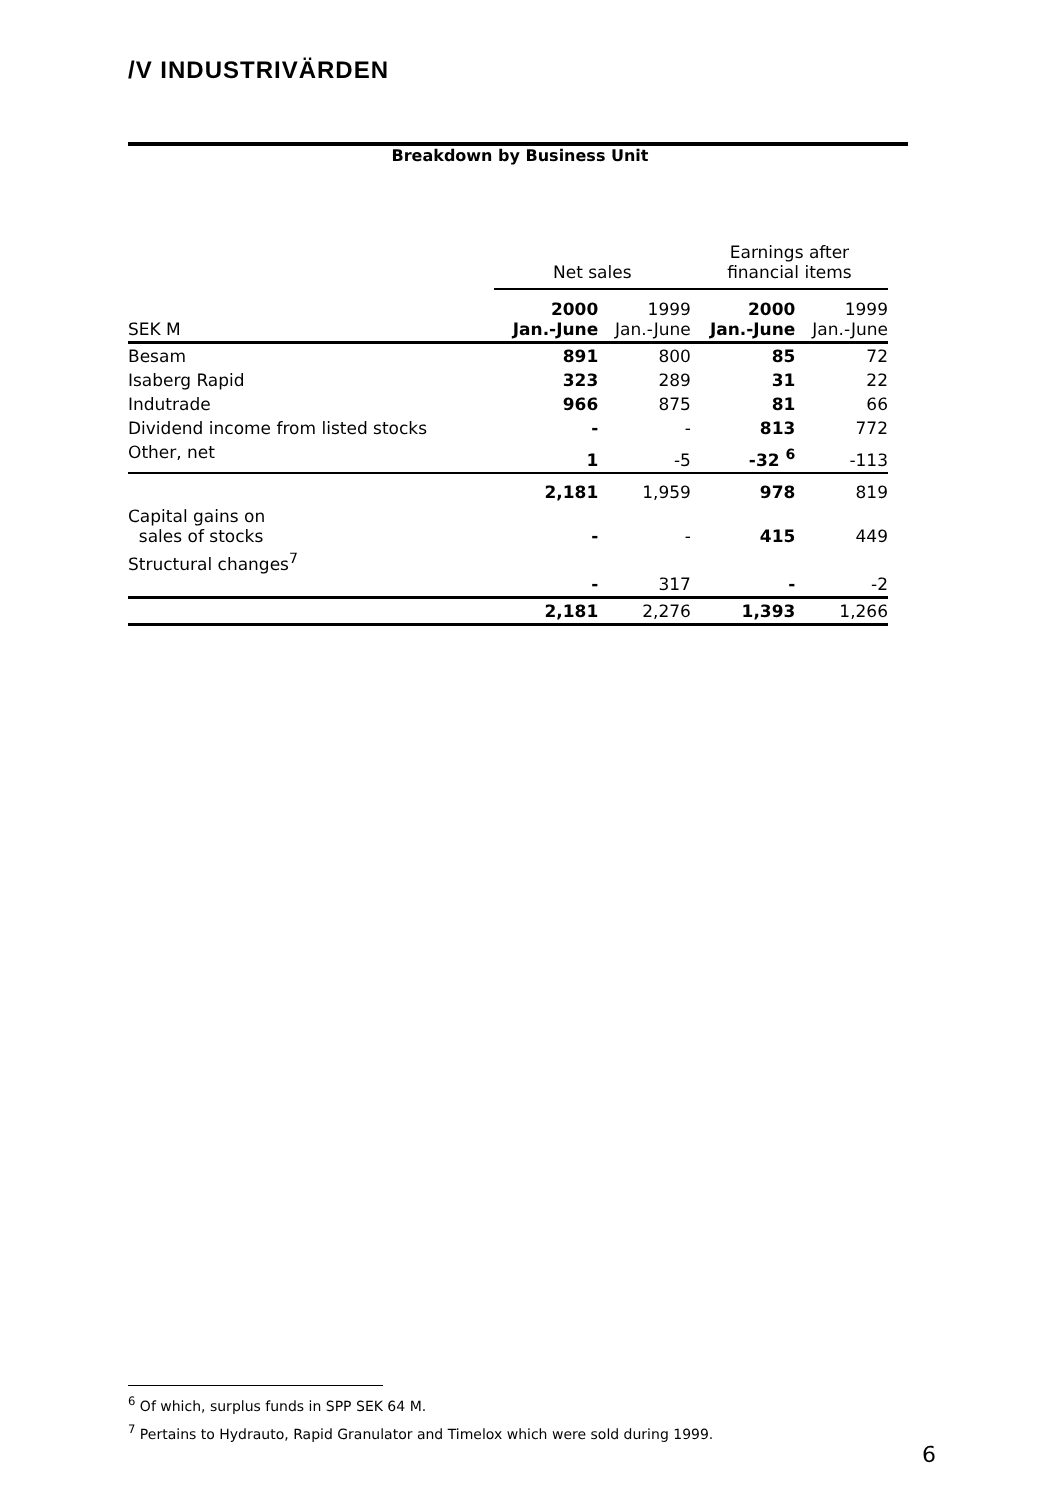/V INDUSTRIVÄRDEN
Breakdown by Business Unit
| | Net sales | | Earnings after financial items | |
| --- | --- | --- | --- | --- |
| SEK M | 2000 Jan.-June | 1999 Jan.-June | 2000 Jan.-June | 1999 Jan.-June |
| Besam | 891 | 800 | 85 | 72 |
| Isaberg Rapid | 323 | 289 | 31 | 22 |
| Indutrade | 966 | 875 | 81 | 66 |
| Dividend income from listed stocks | - | - | 813 | 772 |
| Other, net | 1 | -5 | -32 <sup>6</sup> | -113 |
| | 2,181 | 1,959 | 978 | 819 |
| Capital gains on sales of stocks | - | - | 415 | 449 |
| Structural changes<sup>7</sup> | - | 317 | - | -2 |
| | 2,181 | 2,276 | 1,393 | 1,266 |
<sup>6</sup> Of which, surplus funds in SPP SEK 64 M.
<sup>7</sup> Pertains to Hydrauto, Rapid Granulator and Timelox which were sold during 1999.
6